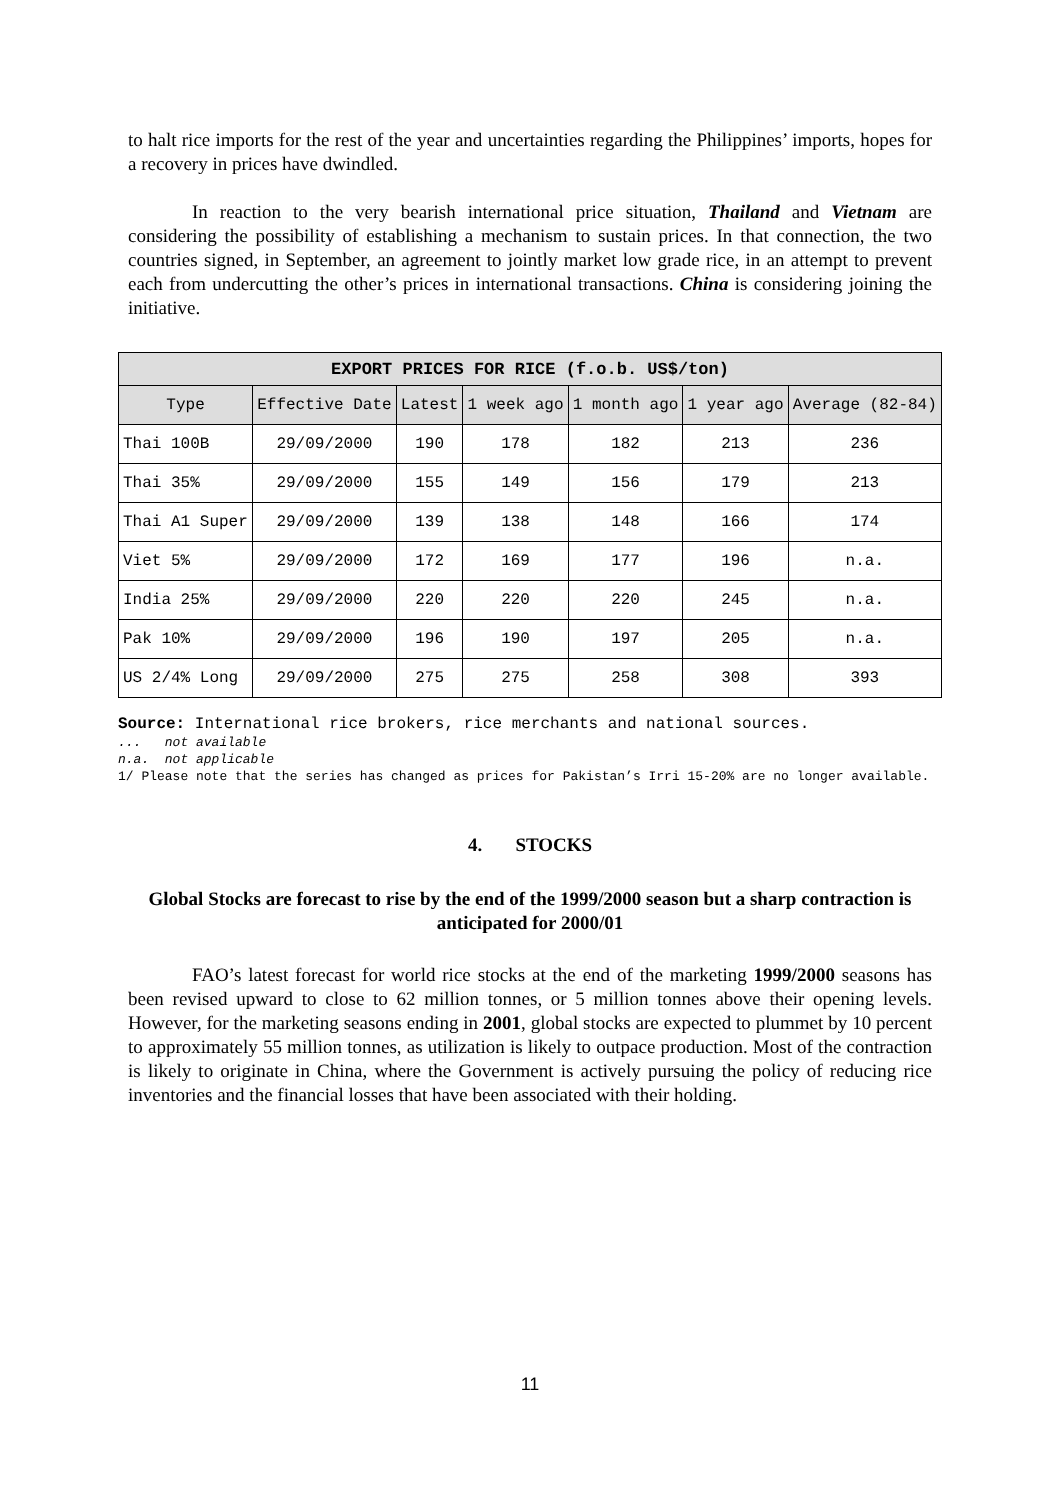to halt rice imports for the rest of the year and uncertainties regarding the Philippines’ imports, hopes for a recovery in prices have dwindled.
In reaction to the very bearish international price situation, Thailand and Vietnam are considering the possibility of establishing a mechanism to sustain prices. In that connection, the two countries signed, in September, an agreement to jointly market low grade rice, in an attempt to prevent each from undercutting the other’s prices in international transactions. China is considering joining the initiative.
| EXPORT PRICES FOR RICE (f.o.b. US$/ton) | | | | | | |
| Type | Effective Date | Latest | 1 week ago | 1 month ago | 1 year ago | Average (82-84) |
| Thai 100B | 29/09/2000 | 190 | 178 | 182 | 213 | 236 |
| Thai 35% | 29/09/2000 | 155 | 149 | 156 | 179 | 213 |
| Thai A1 Super | 29/09/2000 | 139 | 138 | 148 | 166 | 174 |
| Viet 5% | 29/09/2000 | 172 | 169 | 177 | 196 | n.a. |
| India 25% | 29/09/2000 | 220 | 220 | 220 | 245 | n.a. |
| Pak 10% | 29/09/2000 | 196 | 190 | 197 | 205 | n.a. |
| US 2/4% Long | 29/09/2000 | 275 | 275 | 258 | 308 | 393 |
Source: International rice brokers, rice merchants and national sources.
... not available
n.a. not applicable
1/ Please note that the series has changed as prices for Pakistan’s Irri 15-20% are no longer available.
4. STOCKS
Global Stocks are forecast to rise by the end of the 1999/2000 season but a sharp contraction is anticipated for 2000/01
FAO’s latest forecast for world rice stocks at the end of the marketing 1999/2000 seasons has been revised upward to close to 62 million tonnes, or 5 million tonnes above their opening levels. However, for the marketing seasons ending in 2001, global stocks are expected to plummet by 10 percent to approximately 55 million tonnes, as utilization is likely to outpace production. Most of the contraction is likely to originate in China, where the Government is actively pursuing the policy of reducing rice inventories and the financial losses that have been associated with their holding.
11